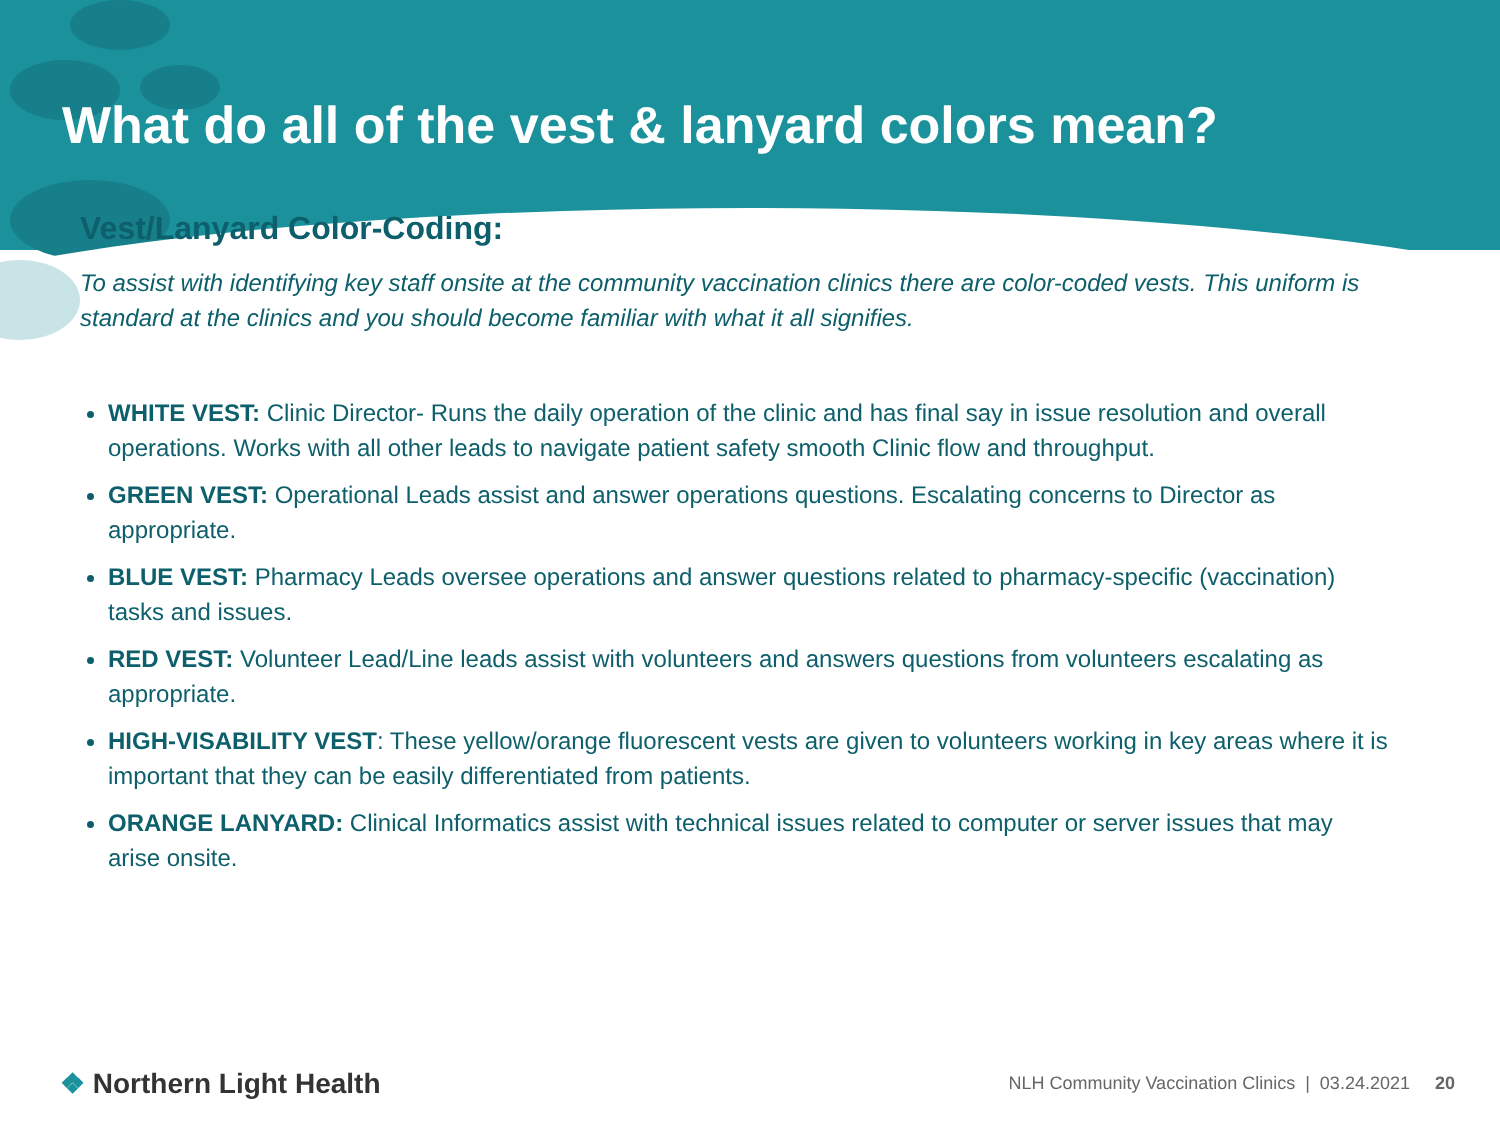What do all of the vest & lanyard colors mean?
Vest/Lanyard Color-Coding:
To assist with identifying key staff onsite at the community vaccination clinics there are color-coded vests. This uniform is standard at the clinics and you should become familiar with what it all signifies.
WHITE VEST: Clinic Director- Runs the daily operation of the clinic and has final say in issue resolution and overall operations. Works with all other leads to navigate patient safety smooth Clinic flow and throughput.
GREEN VEST: Operational Leads assist and answer operations questions. Escalating concerns to Director as appropriate.
BLUE VEST: Pharmacy Leads oversee operations and answer questions related to pharmacy-specific (vaccination) tasks and issues.
RED VEST: Volunteer Lead/Line leads assist with volunteers and answers questions from volunteers escalating as appropriate.
HIGH-VISABILITY VEST: These yellow/orange fluorescent vests are given to volunteers working in key areas where it is important that they can be easily differentiated from patients.
ORANGE LANYARD: Clinical Informatics assist with technical issues related to computer or server issues that may arise onsite.
❖ Northern Light Health
NLH Community Vaccination Clinics | 03.24.2021 20